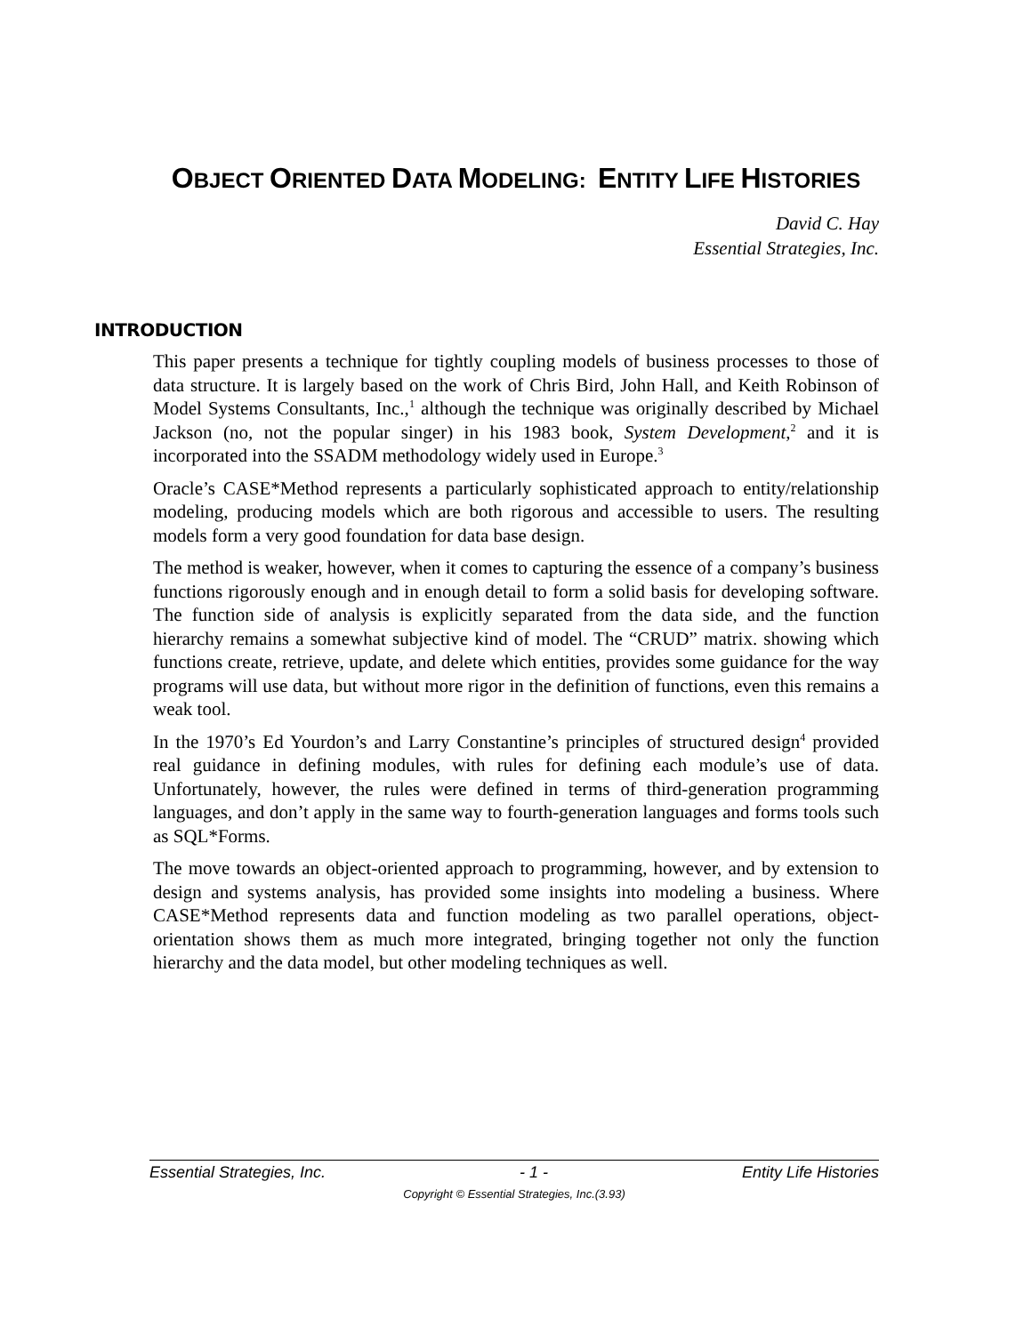OBJECT ORIENTED DATA MODELING: ENTITY LIFE HISTORIES
David C. Hay
Essential Strategies, Inc.
INTRODUCTION
This paper presents a technique for tightly coupling models of business processes to those of data structure. It is largely based on the work of Chris Bird, John Hall, and Keith Robinson of Model Systems Consultants, Inc.,<sup>1</sup> although the technique was originally described by Michael Jackson (no, not the popular singer) in his 1983 book, System Development,<sup>2</sup> and it is incorporated into the SSADM methodology widely used in Europe.<sup>3</sup>
Oracle’s CASE*Method represents a particularly sophisticated approach to entity/relationship modeling, producing models which are both rigorous and accessible to users. The resulting models form a very good foundation for data base design.
The method is weaker, however, when it comes to capturing the essence of a company’s business functions rigorously enough and in enough detail to form a solid basis for developing software. The function side of analysis is explicitly separated from the data side, and the function hierarchy remains a somewhat subjective kind of model. The “CRUD” matrix. showing which functions create, retrieve, update, and delete which entities, provides some guidance for the way programs will use data, but without more rigor in the definition of functions, even this remains a weak tool.
In the 1970’s Ed Yourdon’s and Larry Constantine’s principles of structured design<sup>4</sup> provided real guidance in defining modules, with rules for defining each module’s use of data. Unfortunately, however, the rules were defined in terms of third-generation programming languages, and don’t apply in the same way to fourth-generation languages and forms tools such as SQL*Forms.
The move towards an object-oriented approach to programming, however, and by extension to design and systems analysis, has provided some insights into modeling a business. Where CASE*Method represents data and function modeling as two parallel operations, object-orientation shows them as much more integrated, bringing together not only the function hierarchy and the data model, but other modeling techniques as well.
Essential Strategies, Inc. - 1 - Entity Life Histories
Copyright © Essential Strategies, Inc.(3.93)